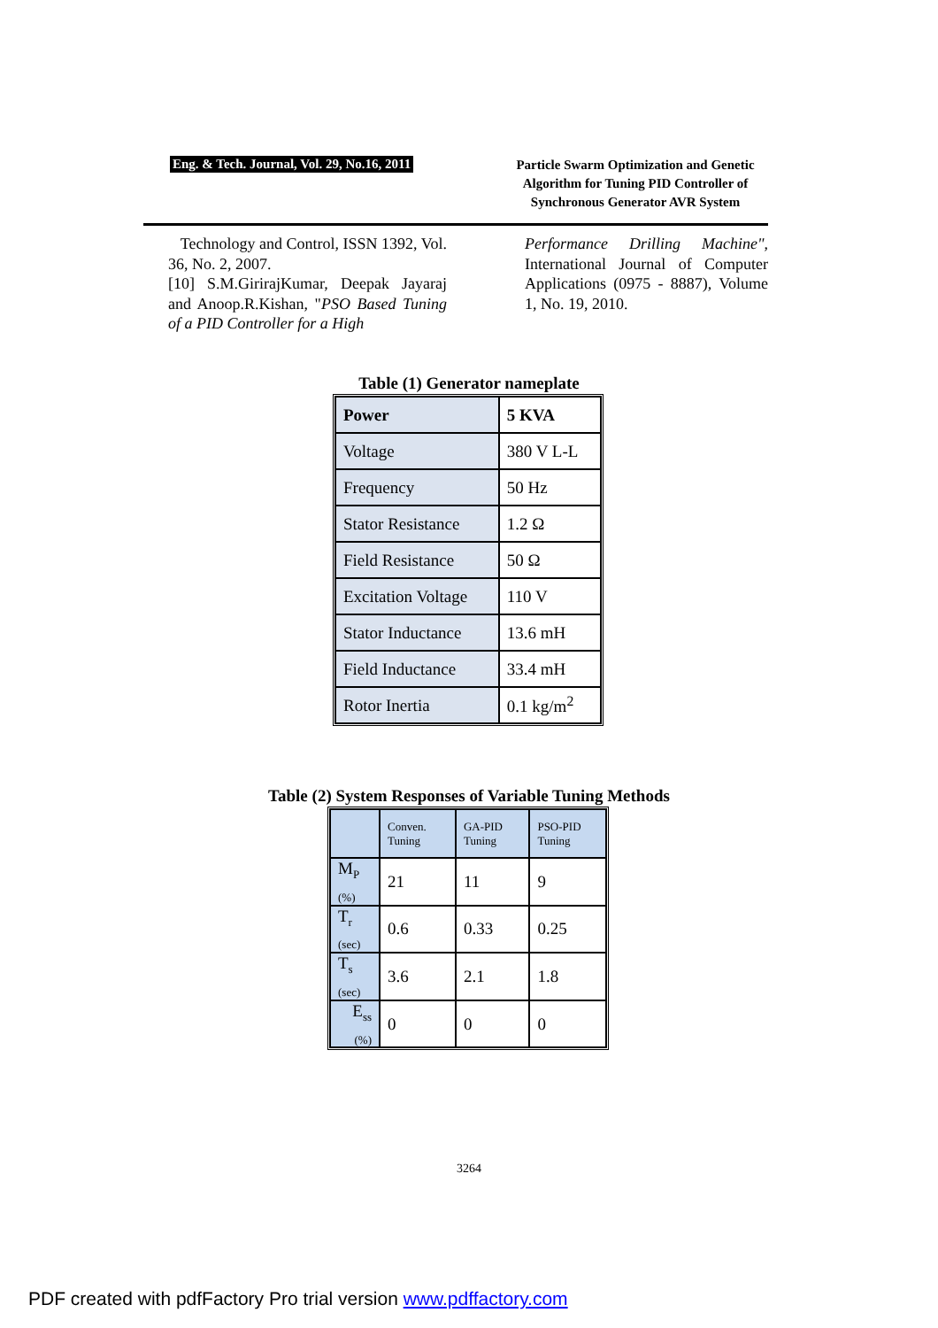Eng. & Tech. Journal, Vol. 29, No.16, 2011
Particle Swarm Optimization and Genetic Algorithm for Tuning PID Controller of Synchronous Generator AVR System
Technology and Control, ISSN 1392, Vol. 36, No. 2, 2007.
[10] S.M.GirirajKumar, Deepak Jayaraj and Anoop.R.Kishan, "PSO Based Tuning of a PID Controller for a High
Performance Drilling Machine", International Journal of Computer Applications (0975 - 8887), Volume 1, No. 19, 2010.
Table (1) Generator nameplate
| Power | 5 KVA |
| Voltage | 380 V L-L |
| Frequency | 50 Hz |
| Stator Resistance | 1.2 Ω |
| Field Resistance | 50 Ω |
| Excitation Voltage | 110 V |
| Stator Inductance | 13.6 mH |
| Field Inductance | 33.4 mH |
| Rotor Inertia | 0.1 kg/m<sup>2</sup> |
Table (2) System Responses of Variable Tuning Methods
| | Conven. Tuning | GA-PID Tuning | PSO-PID Tuning |
| --- | --- | --- | --- |
| M<sub>P (%)</sub> | 21 | 11 | 9 |
| T<sub>r (sec)</sub> | 0.6 | 0.33 | 0.25 |
| T<sub>s (sec)</sub> | 3.6 | 2.1 | 1.8 |
| E<sub>ss (%)</sub> | 0 | 0 | 0 |
3264
PDF created with pdfFactory Pro trial version www.pdffactory.com